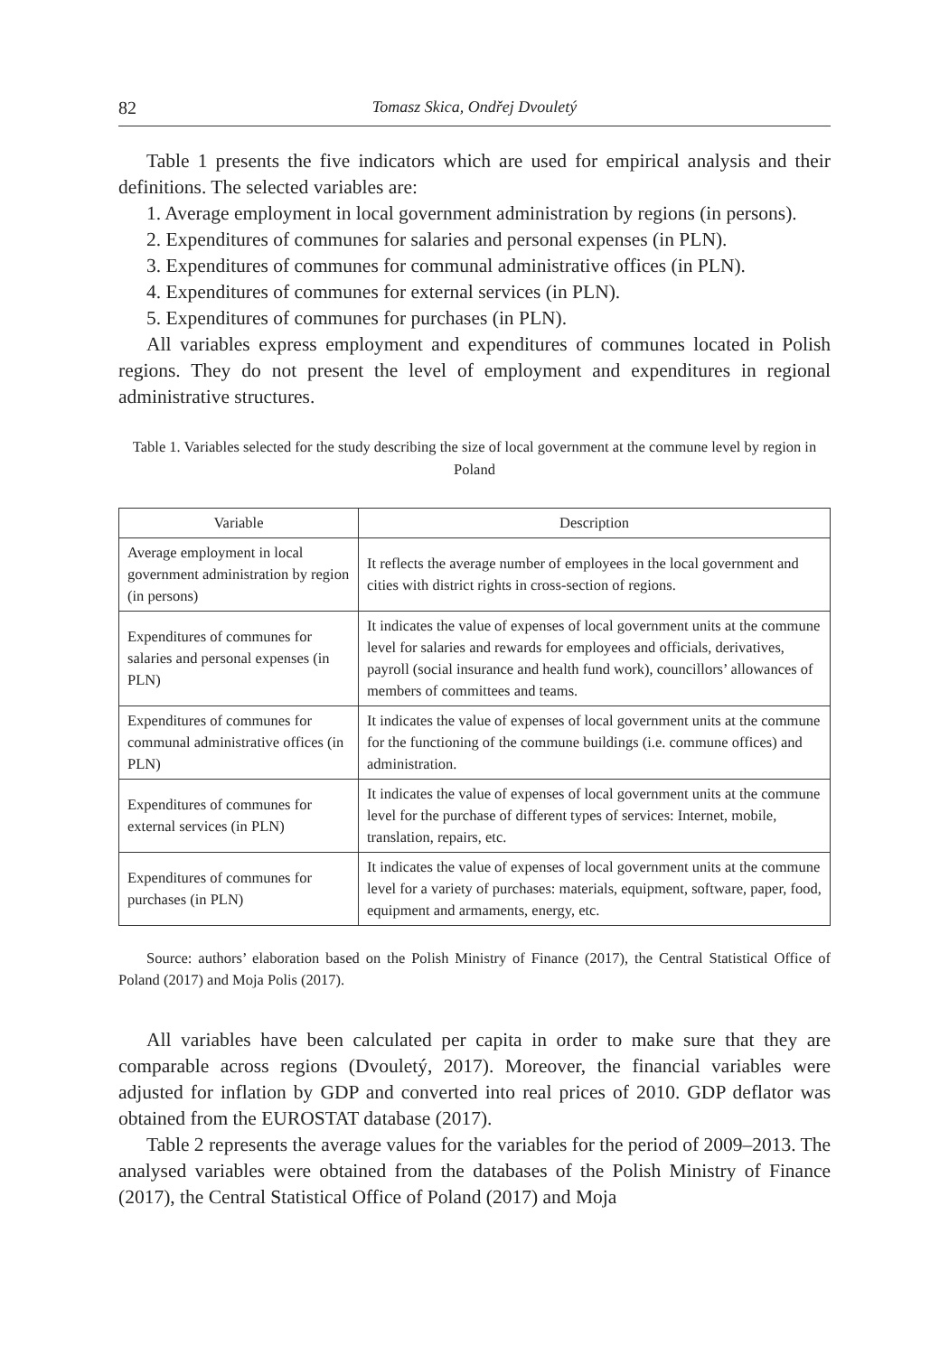82 Tomasz Skica, Ondřej Dvouletý
Table 1 presents the five indicators which are used for empirical analysis and their definitions. The selected variables are:
1. Average employment in local government administration by regions (in persons).
2. Expenditures of communes for salaries and personal expenses (in PLN).
3. Expenditures of communes for communal administrative offices (in PLN).
4. Expenditures of communes for external services (in PLN).
5. Expenditures of communes for purchases (in PLN).
All variables express employment and expenditures of communes located in Polish regions. They do not present the level of employment and expenditures in regional administrative structures.
Table 1. Variables selected for the study describing the size of local government at the commune level by region in Poland
| Variable | Description |
| --- | --- |
| Average employment in local government administration by region (in persons) | It reflects the average number of employees in the local government and cities with district rights in cross-section of regions. |
| Expenditures of communes for salaries and personal expenses (in PLN) | It indicates the value of expenses of local government units at the commune level for salaries and rewards for employees and officials, derivatives, payroll (social insurance and health fund work), councillors’ allowances of members of committees and teams. |
| Expenditures of communes for communal administrative offices (in PLN) | It indicates the value of expenses of local government units at the commune for the functioning of the commune buildings (i.e. commune offices) and administration. |
| Expenditures of communes for external services (in PLN) | It indicates the value of expenses of local government units at the commune level for the purchase of different types of services: Internet, mobile, translation, repairs, etc. |
| Expenditures of communes for purchases (in PLN) | It indicates the value of expenses of local government units at the commune level for a variety of purchases: materials, equipment, software, paper, food, equipment and armaments, energy, etc. |
Source: authors’ elaboration based on the Polish Ministry of Finance (2017), the Central Statistical Office of Poland (2017) and Moja Polis (2017).
All variables have been calculated per capita in order to make sure that they are comparable across regions (Dvouletý, 2017). Moreover, the financial variables were adjusted for inflation by GDP and converted into real prices of 2010. GDP deflator was obtained from the EUROSTAT database (2017).
Table 2 represents the average values for the variables for the period of 2009–2013. The analysed variables were obtained from the databases of the Polish Ministry of Finance (2017), the Central Statistical Office of Poland (2017) and Moja